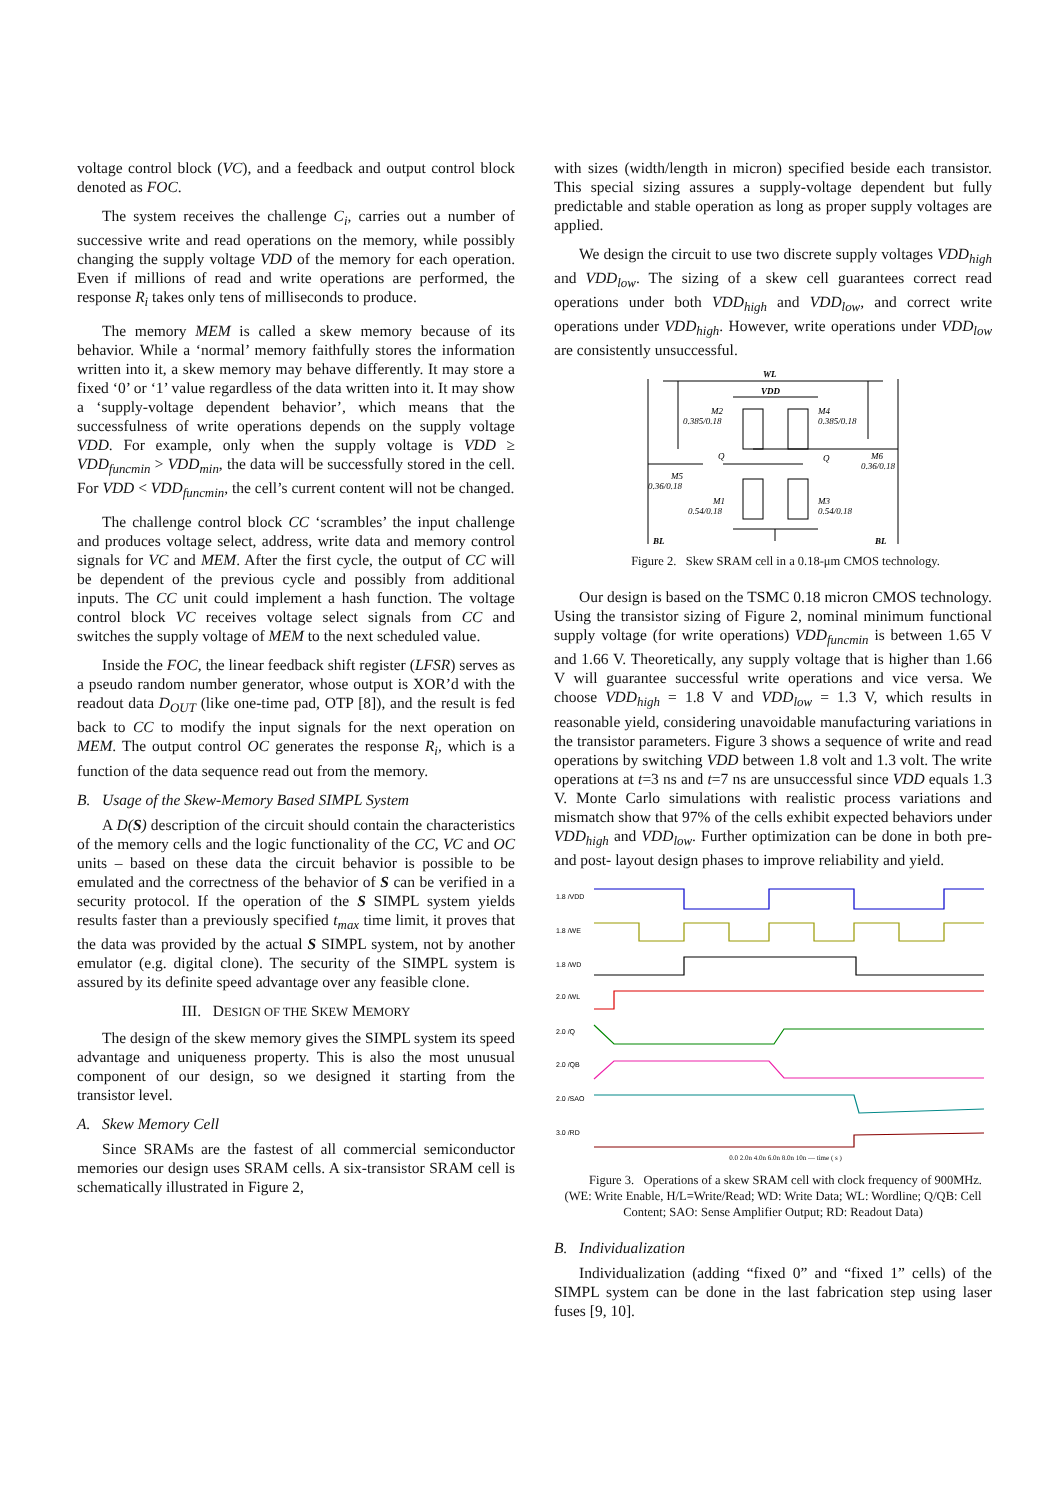voltage control block (VC), and a feedback and output control block denoted as FOC.
The system receives the challenge C<sub>i</sub>, carries out a number of successive write and read operations on the memory, while possibly changing the supply voltage VDD of the memory for each operation. Even if millions of read and write operations are performed, the response R<sub>i</sub> takes only tens of milliseconds to produce.
The memory MEM is called a skew memory because of its behavior. While a ‘normal’ memory faithfully stores the information written into it, a skew memory may behave differently. It may store a fixed ‘0’ or ‘1’ value regardless of the data written into it. It may show a ‘supply-voltage dependent behavior’, which means that the successfulness of write operations depends on the supply voltage VDD. For example, only when the supply voltage is VDD ≥ VDD<sub>funcmin</sub> > VDD<sub>min</sub>, the data will be successfully stored in the cell. For VDD < VDD<sub>funcmin</sub>, the cell’s current content will not be changed.
The challenge control block CC ‘scrambles’ the input challenge and produces voltage select, address, write data and memory control signals for VC and MEM. After the first cycle, the output of CC will be dependent of the previous cycle and possibly from additional inputs. The CC unit could implement a hash function. The voltage control block VC receives voltage select signals from CC and switches the supply voltage of MEM to the next scheduled value.
Inside the FOC, the linear feedback shift register (LFSR) serves as a pseudo random number generator, whose output is XOR’d with the readout data D<sub>OUT</sub> (like one-time pad, OTP [8]), and the result is fed back to CC to modify the input signals for the next operation on MEM. The output control OC generates the response R<sub>i</sub>, which is a function of the data sequence read out from the memory.
B. Usage of the Skew-Memory Based SIMPL System
A D(S) description of the circuit should contain the characteristics of the memory cells and the logic functionality of the CC, VC and OC units – based on these data the circuit behavior is possible to be emulated and the correctness of the behavior of S can be verified in a security protocol. If the operation of the S SIMPL system yields results faster than a previously specified t<sub>max</sub> time limit, it proves that the data was provided by the actual S SIMPL system, not by another emulator (e.g. digital clone). The security of the SIMPL system is assured by its definite speed advantage over any feasible clone.
III. DESIGN OF THE SKEW MEMORY
The design of the skew memory gives the SIMPL system its speed advantage and uniqueness property. This is also the most unusual component of our design, so we designed it starting from the transistor level.
A. Skew Memory Cell
Since SRAMs are the fastest of all commercial semiconductor memories our design uses SRAM cells. A six-transistor SRAM cell is schematically illustrated in Figure 2,
with sizes (width/length in micron) specified beside each transistor. This special sizing assures a supply-voltage dependent but fully predictable and stable operation as long as proper supply voltages are applied.
We design the circuit to use two discrete supply voltages VDD<sub>high</sub> and VDD<sub>low</sub>. The sizing of a skew cell guarantees correct read operations under both VDD<sub>high</sub> and VDD<sub>low</sub>, and correct write operations under VDD<sub>high</sub>. However, write operations under VDD<sub>low</sub> are consistently unsuccessful.
WL
VDD
BL
BL
M2
0.385/0.18
M4
0.385/0.18
Q
Q
M5
0.36/0.18
M6
0.36/0.18
M1
0.54/0.18
M3
0.54/0.18
Figure 2. Skew SRAM cell in a 0.18-μm CMOS technology.
Our design is based on the TSMC 0.18 micron CMOS technology. Using the transistor sizing of Figure 2, nominal minimum functional supply voltage (for write operations) VDD<sub>funcmin</sub> is between 1.65 V and 1.66 V. Theoretically, any supply voltage that is higher than 1.66 V will guarantee successful write operations and vice versa. We choose VDD<sub>high</sub> = 1.8 V and VDD<sub>low</sub> = 1.3 V, which results in reasonable yield, considering unavoidable manufacturing variations in the transistor parameters. Figure 3 shows a sequence of write and read operations by switching VDD between 1.8 volt and 1.3 volt. The write operations at t=3 ns and t=7 ns are unsuccessful since VDD equals 1.3 V. Monte Carlo simulations with realistic process variations and mismatch show that 97% of the cells exhibit expected behaviors under VDD<sub>high</sub> and VDD<sub>low</sub>. Further optimization can be done in both pre- and post- layout design phases to improve reliability and yield.
1.8 /VDD
1.8 /WE
1.8 /WD
2.0 /WL
2.0 /Q
2.0 /QB
2.0 /SAO
3.0 /RD
0.0 2.0n 4.0n 6.0n 8.0n 10n — time ( s )
Figure 3. Operations of a skew SRAM cell with clock frequency of 900MHz. (WE: Write Enable, H/L=Write/Read; WD: Write Data; WL: Wordline; Q/QB: Cell Content; SAO: Sense Amplifier Output; RD: Readout Data)
B. Individualization
Individualization (adding “fixed 0” and “fixed 1” cells) of the SIMPL system can be done in the last fabrication step using laser fuses [9, 10].